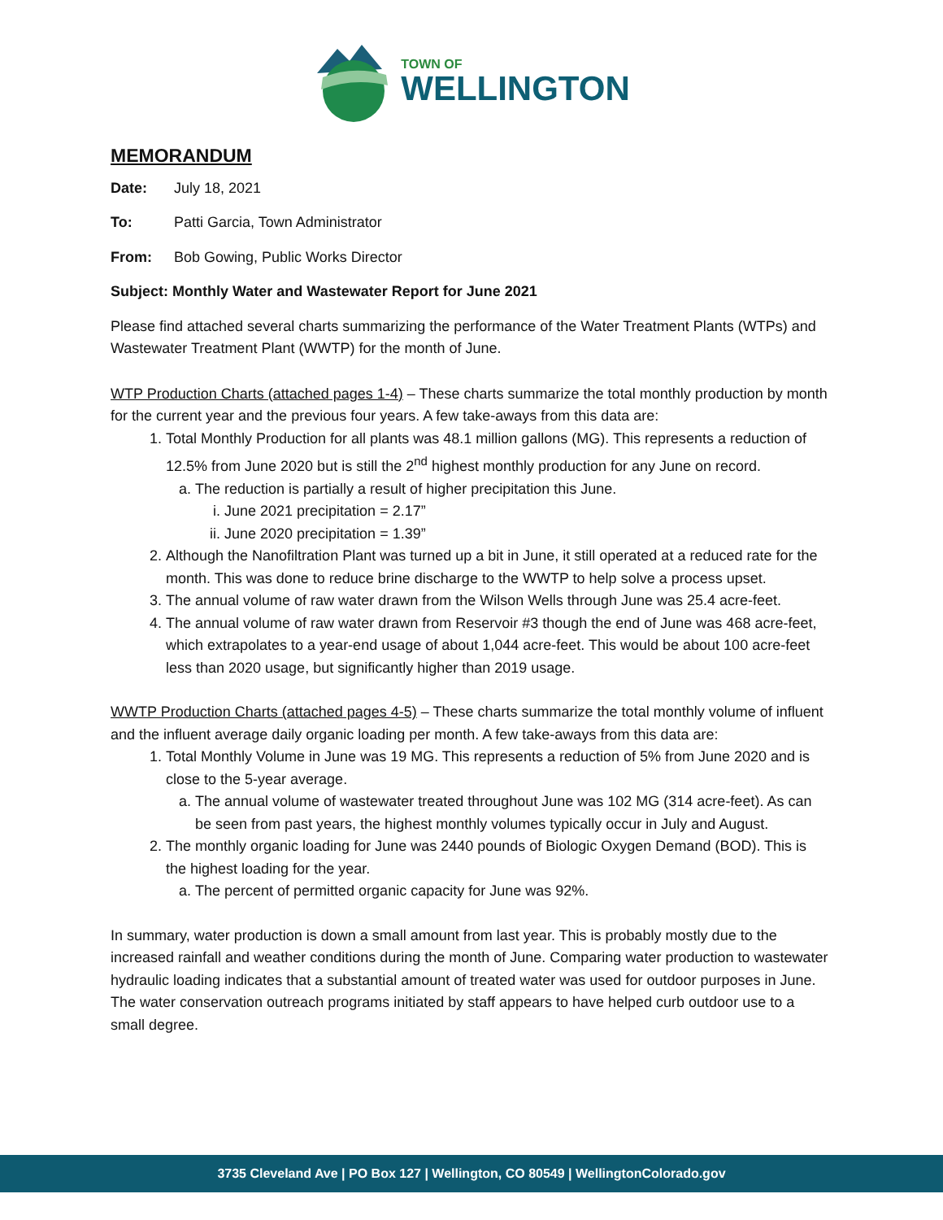TOWN OF
WELLINGTON
MEMORANDUM
Date: July 18, 2021
To: Patti Garcia, Town Administrator
From: Bob Gowing, Public Works Director
Subject: Monthly Water and Wastewater Report for June 2021
Please find attached several charts summarizing the performance of the Water Treatment Plants (WTPs) and Wastewater Treatment Plant (WWTP) for the month of June.
WTP Production Charts (attached pages 1-4) – These charts summarize the total monthly production by month for the current year and the previous four years. A few take-aways from this data are:
1. Total Monthly Production for all plants was 48.1 million gallons (MG). This represents a reduction of 12.5% from June 2020 but is still the 2<sup>nd</sup> highest monthly production for any June on record.
a. The reduction is partially a result of higher precipitation this June.
i. June 2021 precipitation = 2.17”
ii. June 2020 precipitation = 1.39”
2. Although the Nanofiltration Plant was turned up a bit in June, it still operated at a reduced rate for the month. This was done to reduce brine discharge to the WWTP to help solve a process upset.
3. The annual volume of raw water drawn from the Wilson Wells through June was 25.4 acre-feet.
4. The annual volume of raw water drawn from Reservoir #3 though the end of June was 468 acre-feet, which extrapolates to a year-end usage of about 1,044 acre-feet. This would be about 100 acre-feet less than 2020 usage, but significantly higher than 2019 usage.
WWTP Production Charts (attached pages 4-5) – These charts summarize the total monthly volume of influent and the influent average daily organic loading per month. A few take-aways from this data are:
1. Total Monthly Volume in June was 19 MG. This represents a reduction of 5% from June 2020 and is close to the 5-year average.
a. The annual volume of wastewater treated throughout June was 102 MG (314 acre-feet). As can be seen from past years, the highest monthly volumes typically occur in July and August.
2. The monthly organic loading for June was 2440 pounds of Biologic Oxygen Demand (BOD). This is the highest loading for the year.
a. The percent of permitted organic capacity for June was 92%.
In summary, water production is down a small amount from last year. This is probably mostly due to the increased rainfall and weather conditions during the month of June. Comparing water production to wastewater hydraulic loading indicates that a substantial amount of treated water was used for outdoor purposes in June. The water conservation outreach programs initiated by staff appears to have helped curb outdoor use to a small degree.
3735 Cleveland Ave | PO Box 127 | Wellington, CO 80549 | WellingtonColorado.gov